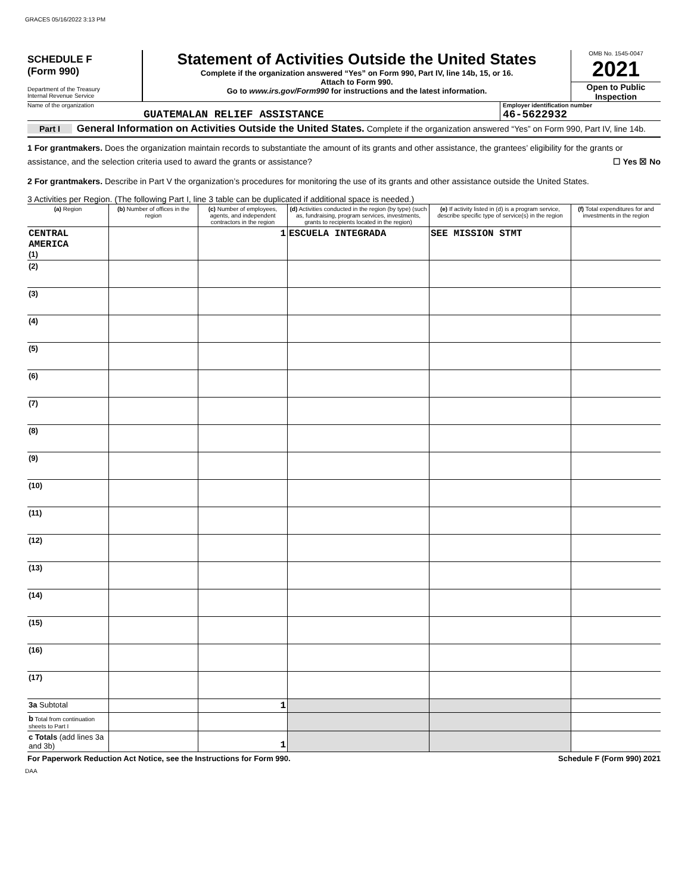GRACES 05/16/2022 3:13 PM
SCHEDULE F
(Form 990)
Department of the Treasury
Internal Revenue Service
Statement of Activities Outside the United States
Complete if the organization answered “Yes” on Form 990, Part IV, line 14b, 15, or 16.
Attach to Form 990.
Go to www.irs.gov/Form990 for instructions and the latest information.
OMB No. 1545-0047
2021
Open to Public
Inspection
Name of the organization
GUATEMALAN RELIEF ASSISTANCE
Employer identification number
46-5622932
Part I General Information on Activities Outside the United States. Complete if the organization answered “Yes” on Form 990, Part IV, line 14b.
1 For grantmakers. Does the organization maintain records to substantiate the amount of its grants and other assistance, the grantees’ eligibility for the grants or assistance, and the selection criteria used to award the grants or assistance? ☐ Yes ☒ No
2 For grantmakers. Describe in Part V the organization’s procedures for monitoring the use of its grants and other assistance outside the United States.
3 Activities per Region. (The following Part I, line 3 table can be duplicated if additional space is needed.)
| (a) Region | (b) Number of offices in the region | (c) Number of employees, agents, and independent contractors in the region | (d) Activities conducted in the region (by type) (such as, fundraising, program services, investments, grants to recipients located in the region) | (e) If activity listed in (d) is a program service, describe specific type of service(s) in the region | (f) Total expenditures for and investments in the region |
| --- | --- | --- | --- | --- | --- |
| CENTRAL AMERICA (1) | | 1 | ESCUELA INTEGRADA | SEE MISSION STMT | |
| (2) | | | | | |
| (3) | | | | | |
| (4) | | | | | |
| (5) | | | | | |
| (6) | | | | | |
| (7) | | | | | |
| (8) | | | | | |
| (9) | | | | | |
| (10) | | | | | |
| (11) | | | | | |
| (12) | | | | | |
| (13) | | | | | |
| (14) | | | | | |
| (15) | | | | | |
| (16) | | | | | |
| (17) | | | | | |
| 3a Subtotal | | 1 | | | |
| b Total from continuation sheets to Part I | | | | | |
| c Totals (add lines 3a and 3b) | | 1 | | | |
For Paperwork Reduction Act Notice, see the Instructions for Form 990. Schedule F (Form 990) 2021
DAA